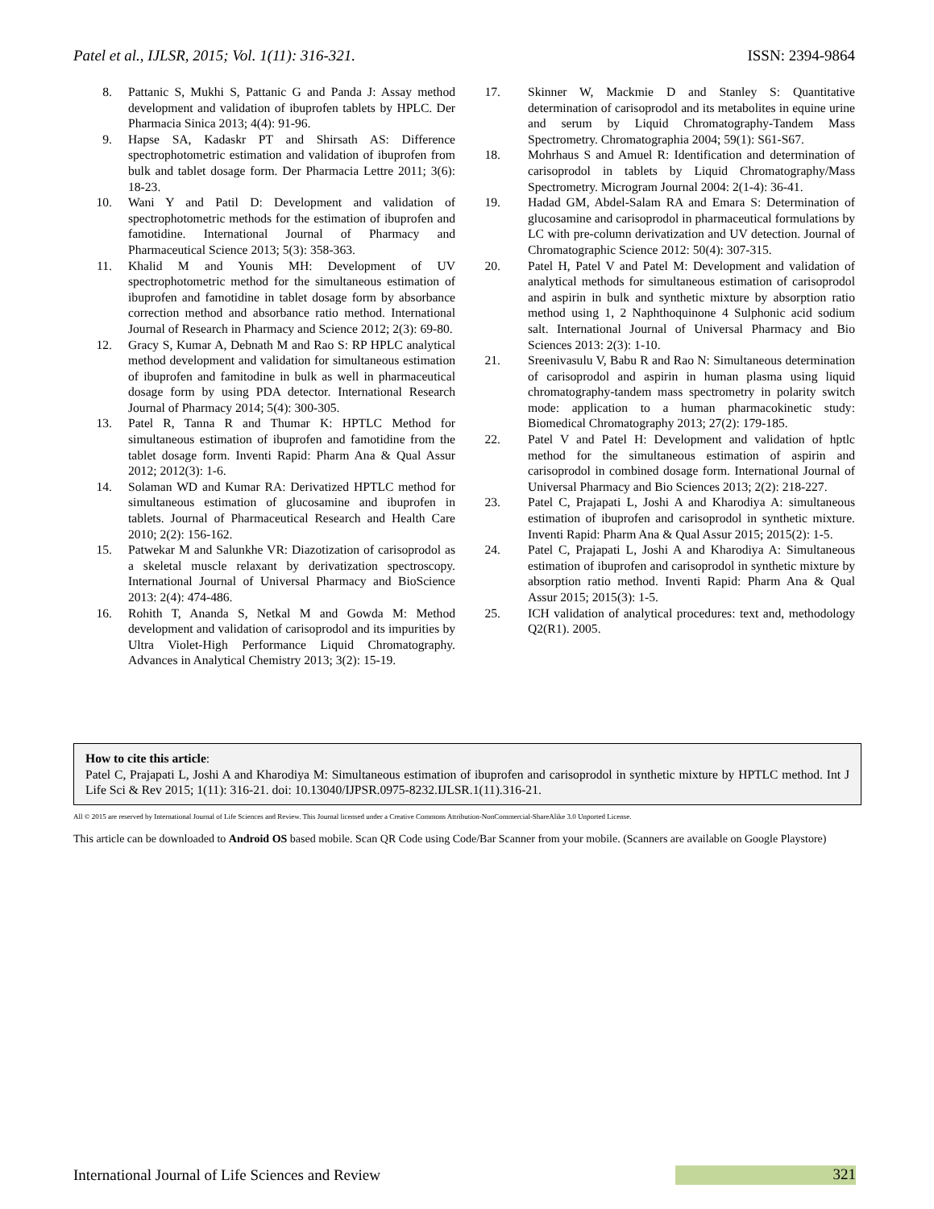Patel et al., IJLSR, 2015; Vol. 1(11): 316-321. ISSN: 2394-9864
8. Pattanic S, Mukhi S, Pattanic G and Panda J: Assay method development and validation of ibuprofen tablets by HPLC. Der Pharmacia Sinica 2013; 4(4): 91-96.
9. Hapse SA, Kadaskr PT and Shirsath AS: Difference spectrophotometric estimation and validation of ibuprofen from bulk and tablet dosage form. Der Pharmacia Lettre 2011; 3(6): 18-23.
10. Wani Y and Patil D: Development and validation of spectrophotometric methods for the estimation of ibuprofen and famotidine. International Journal of Pharmacy and Pharmaceutical Science 2013; 5(3): 358-363.
11. Khalid M and Younis MH: Development of UV spectrophotometric method for the simultaneous estimation of ibuprofen and famotidine in tablet dosage form by absorbance correction method and absorbance ratio method. International Journal of Research in Pharmacy and Science 2012; 2(3): 69-80.
12. Gracy S, Kumar A, Debnath M and Rao S: RP HPLC analytical method development and validation for simultaneous estimation of ibuprofen and famitodine in bulk as well in pharmaceutical dosage form by using PDA detector. International Research Journal of Pharmacy 2014; 5(4): 300-305.
13. Patel R, Tanna R and Thumar K: HPTLC Method for simultaneous estimation of ibuprofen and famotidine from the tablet dosage form. Inventi Rapid: Pharm Ana & Qual Assur 2012; 2012(3): 1-6.
14. Solaman WD and Kumar RA: Derivatized HPTLC method for simultaneous estimation of glucosamine and ibuprofen in tablets. Journal of Pharmaceutical Research and Health Care 2010; 2(2): 156-162.
15. Patwekar M and Salunkhe VR: Diazotization of carisoprodol as a skeletal muscle relaxant by derivatization spectroscopy. International Journal of Universal Pharmacy and BioScience 2013: 2(4): 474-486.
16. Rohith T, Ananda S, Netkal M and Gowda M: Method development and validation of carisoprodol and its impurities by Ultra Violet-High Performance Liquid Chromatography. Advances in Analytical Chemistry 2013; 3(2): 15-19.
17. Skinner W, Mackmie D and Stanley S: Quantitative determination of carisoprodol and its metabolites in equine urine and serum by Liquid Chromatography-Tandem Mass Spectrometry. Chromatographia 2004; 59(1): S61-S67.
18. Mohrhaus S and Amuel R: Identification and determination of carisoprodol in tablets by Liquid Chromatography/Mass Spectrometry. Microgram Journal 2004: 2(1-4): 36-41.
19. Hadad GM, Abdel-Salam RA and Emara S: Determination of glucosamine and carisoprodol in pharmaceutical formulations by LC with pre-column derivatization and UV detection. Journal of Chromatographic Science 2012: 50(4): 307-315.
20. Patel H, Patel V and Patel M: Development and validation of analytical methods for simultaneous estimation of carisoprodol and aspirin in bulk and synthetic mixture by absorption ratio method using 1, 2 Naphthoquinone 4 Sulphonic acid sodium salt. International Journal of Universal Pharmacy and Bio Sciences 2013: 2(3): 1-10.
21. Sreenivasulu V, Babu R and Rao N: Simultaneous determination of carisoprodol and aspirin in human plasma using liquid chromatography-tandem mass spectrometry in polarity switch mode: application to a human pharmacokinetic study: Biomedical Chromatography 2013; 27(2): 179-185.
22. Patel V and Patel H: Development and validation of hptlc method for the simultaneous estimation of aspirin and carisoprodol in combined dosage form. International Journal of Universal Pharmacy and Bio Sciences 2013; 2(2): 218-227.
23. Patel C, Prajapati L, Joshi A and Kharodiya A: simultaneous estimation of ibuprofen and carisoprodol in synthetic mixture. Inventi Rapid: Pharm Ana & Qual Assur 2015; 2015(2): 1-5.
24. Patel C, Prajapati L, Joshi A and Kharodiya A: Simultaneous estimation of ibuprofen and carisoprodol in synthetic mixture by absorption ratio method. Inventi Rapid: Pharm Ana & Qual Assur 2015; 2015(3): 1-5.
25. ICH validation of analytical procedures: text and, methodology Q2(R1). 2005.
How to cite this article:
Patel C, Prajapati L, Joshi A and Kharodiya M: Simultaneous estimation of ibuprofen and carisoprodol in synthetic mixture by HPTLC method. Int J Life Sci & Rev 2015; 1(11): 316-21. doi: 10.13040/IJPSR.0975-8232.IJLSR.1(11).316-21.
All © 2015 are reserved by International Journal of Life Sciences and Review. This Journal licensed under a Creative Commons Attribution-NonCommercial-ShareAlike 3.0 Unported License.
This article can be downloaded to Android OS based mobile. Scan QR Code using Code/Bar Scanner from your mobile. (Scanners are available on Google Playstore)
International Journal of Life Sciences and Review
321